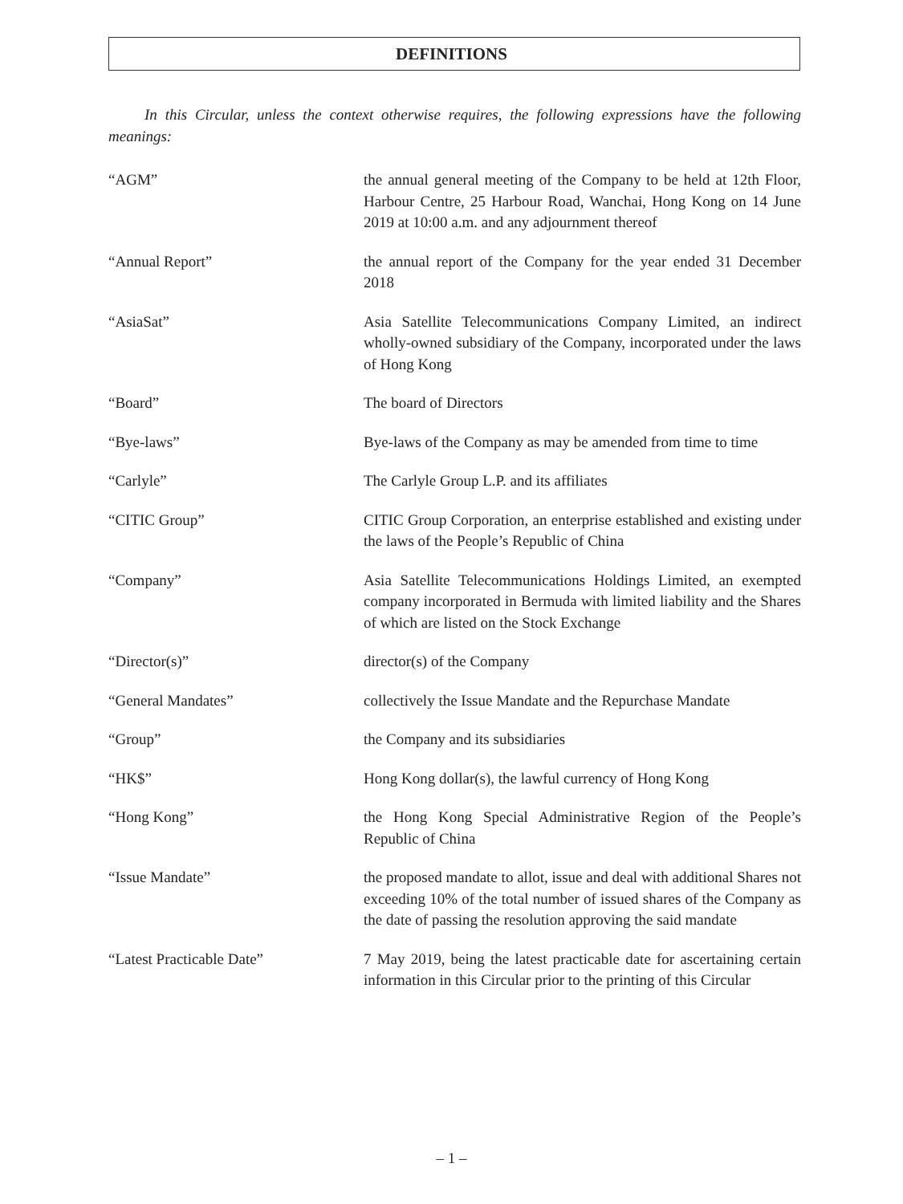DEFINITIONS
In this Circular, unless the context otherwise requires, the following expressions have the following meanings:
“AGM” the annual general meeting of the Company to be held at 12th Floor, Harbour Centre, 25 Harbour Road, Wanchai, Hong Kong on 14 June 2019 at 10:00 a.m. and any adjournment thereof
“Annual Report” the annual report of the Company for the year ended 31 December 2018
“AsiaSat” Asia Satellite Telecommunications Company Limited, an indirect wholly-owned subsidiary of the Company, incorporated under the laws of Hong Kong
“Board” The board of Directors
“Bye-laws” Bye-laws of the Company as may be amended from time to time
“Carlyle” The Carlyle Group L.P. and its affiliates
“CITIC Group” CITIC Group Corporation, an enterprise established and existing under the laws of the People’s Republic of China
“Company” Asia Satellite Telecommunications Holdings Limited, an exempted company incorporated in Bermuda with limited liability and the Shares of which are listed on the Stock Exchange
“Director(s)” director(s) of the Company
“General Mandates” collectively the Issue Mandate and the Repurchase Mandate
“Group” the Company and its subsidiaries
“HK$” Hong Kong dollar(s), the lawful currency of Hong Kong
“Hong Kong” the Hong Kong Special Administrative Region of the People’s Republic of China
“Issue Mandate” the proposed mandate to allot, issue and deal with additional Shares not exceeding 10% of the total number of issued shares of the Company as the date of passing the resolution approving the said mandate
“Latest Practicable Date” 7 May 2019, being the latest practicable date for ascertaining certain information in this Circular prior to the printing of this Circular
– 1 –